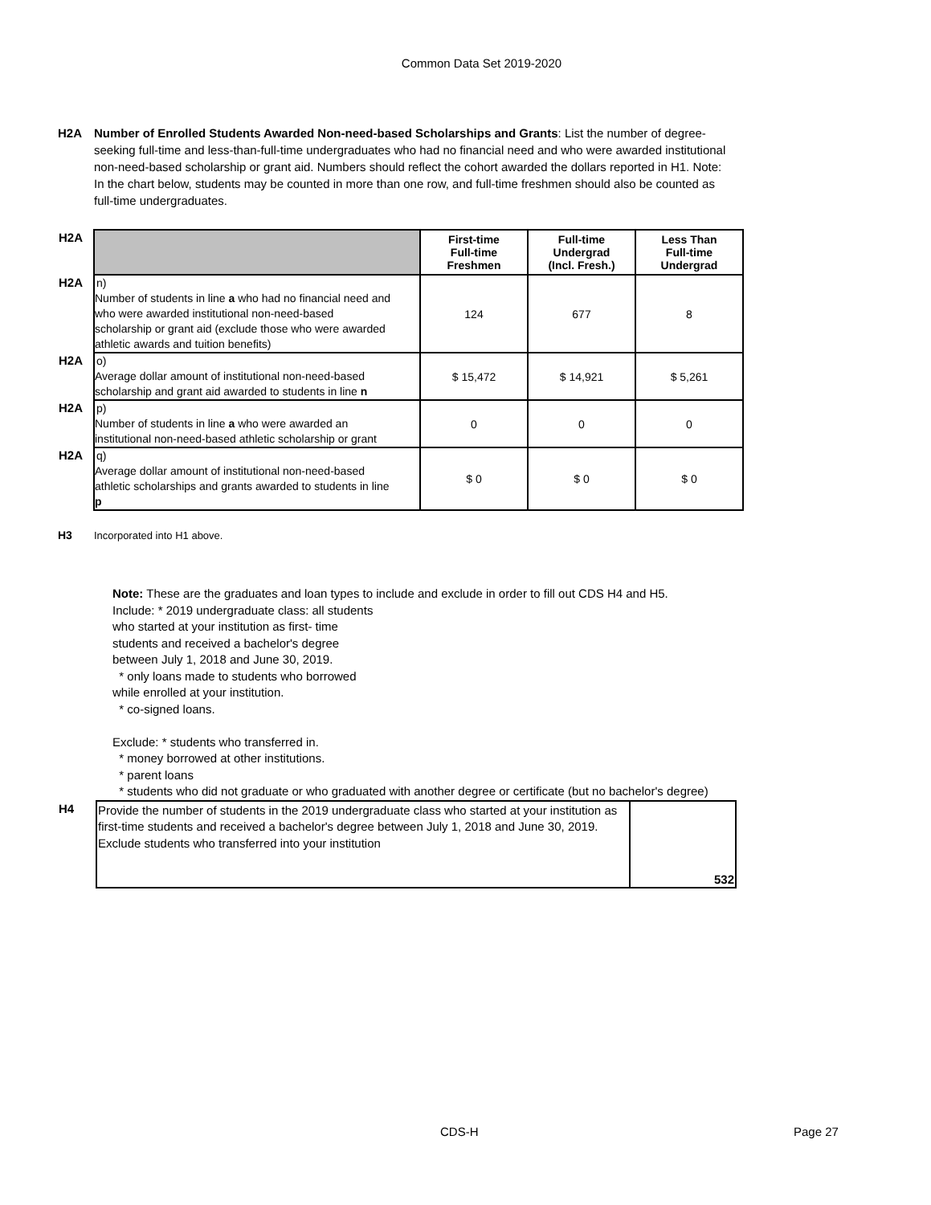Common Data Set 2019-2020
H2A Number of Enrolled Students Awarded Non-need-based Scholarships and Grants: List the number of degree-seeking full-time and less-than-full-time undergraduates who had no financial need and who were awarded institutional non-need-based scholarship or grant aid. Numbers should reflect the cohort awarded the dollars reported in H1. Note: In the chart below, students may be counted in more than one row, and full-time freshmen should also be counted as full-time undergraduates.
| H2A | | First-time Full-time Freshmen | Full-time Undergrad (Incl. Fresh.) | Less Than Full-time Undergrad |
| H2A | n) Number of students in line a who had no financial need and who were awarded institutional non-need-based scholarship or grant aid (exclude those who were awarded athletic awards and tuition benefits) | 124 | 677 | 8 |
| H2A | o) Average dollar amount of institutional non-need-based scholarship and grant aid awarded to students in line n | $ 15,472 | $ 14,921 | $ 5,261 |
| H2A | p) Number of students in line a who were awarded an institutional non-need-based athletic scholarship or grant | 0 | 0 | 0 |
| H2A | q) Average dollar amount of institutional non-need-based athletic scholarships and grants awarded to students in line p | $ 0 | $ 0 | $ 0 |
H3 Incorporated into H1 above.
Note: These are the graduates and loan types to include and exclude in order to fill out CDS H4 and H5.
Include: * 2019 undergraduate class: all students
who started at your institution as first- time
students and received a bachelor's degree
between July 1, 2018 and June 30, 2019.
* only loans made to students who borrowed
while enrolled at your institution.
* co-signed loans.
Exclude: * students who transferred in.
* money borrowed at other institutions.
* parent loans
* students who did not graduate or who graduated with another degree or certificate (but no bachelor's degree)
| H4 | Provide the number of students in the 2019 undergraduate class who started at your institution as first-time students and received a bachelor's degree between July 1, 2018 and June 30, 2019. Exclude students who transferred into your institution | 532 |
CDS-H Page 27